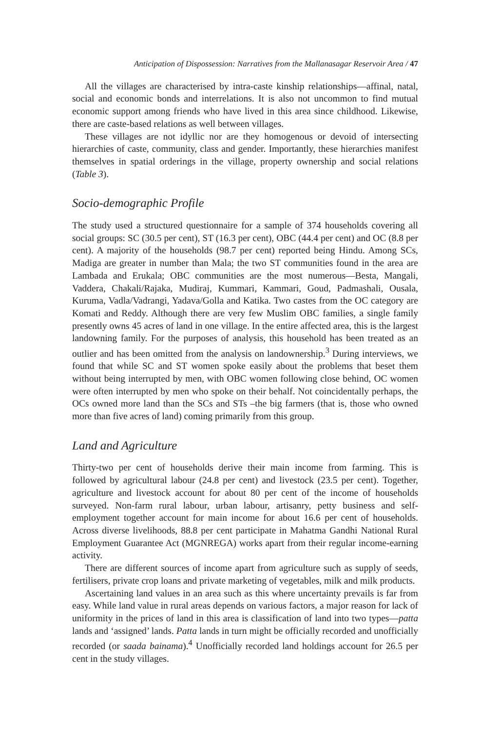Anticipation of Dispossession: Narratives from the Mallanasagar Reservoir Area / 47
All the villages are characterised by intra-caste kinship relationships—affinal, natal, social and economic bonds and interrelations. It is also not uncommon to find mutual economic support among friends who have lived in this area since childhood. Likewise, there are caste-based relations as well between villages.
These villages are not idyllic nor are they homogenous or devoid of intersecting hierarchies of caste, community, class and gender. Importantly, these hierarchies manifest themselves in spatial orderings in the village, property ownership and social relations (Table 3).
Socio-demographic Profile
The study used a structured questionnaire for a sample of 374 households covering all social groups: SC (30.5 per cent), ST (16.3 per cent), OBC (44.4 per cent) and OC (8.8 per cent). A majority of the households (98.7 per cent) reported being Hindu. Among SCs, Madiga are greater in number than Mala; the two ST communities found in the area are Lambada and Erukala; OBC communities are the most numerous—Besta, Mangali, Vaddera, Chakali/Rajaka, Mudiraj, Kummari, Kammari, Goud, Padmashali, Ousala, Kuruma, Vadla/Vadrangi, Yadava/Golla and Katika. Two castes from the OC category are Komati and Reddy. Although there are very few Muslim OBC families, a single family presently owns 45 acres of land in one village. In the entire affected area, this is the largest landowning family. For the purposes of analysis, this household has been treated as an outlier and has been omitted from the analysis on landownership.<sup>3</sup> During interviews, we found that while SC and ST women spoke easily about the problems that beset them without being interrupted by men, with OBC women following close behind, OC women were often interrupted by men who spoke on their behalf. Not coincidentally perhaps, the OCs owned more land than the SCs and STs –the big farmers (that is, those who owned more than five acres of land) coming primarily from this group.
Land and Agriculture
Thirty-two per cent of households derive their main income from farming. This is followed by agricultural labour (24.8 per cent) and livestock (23.5 per cent). Together, agriculture and livestock account for about 80 per cent of the income of households surveyed. Non-farm rural labour, urban labour, artisanry, petty business and self-employment together account for main income for about 16.6 per cent of households. Across diverse livelihoods, 88.8 per cent participate in Mahatma Gandhi National Rural Employment Guarantee Act (MGNREGA) works apart from their regular income-earning activity.
There are different sources of income apart from agriculture such as supply of seeds, fertilisers, private crop loans and private marketing of vegetables, milk and milk products.
Ascertaining land values in an area such as this where uncertainty prevails is far from easy. While land value in rural areas depends on various factors, a major reason for lack of uniformity in the prices of land in this area is classification of land into two types—patta lands and ‘assigned’ lands. Patta lands in turn might be officially recorded and unofficially recorded (or saada bainama).<sup>4</sup> Unofficially recorded land holdings account for 26.5 per cent in the study villages.